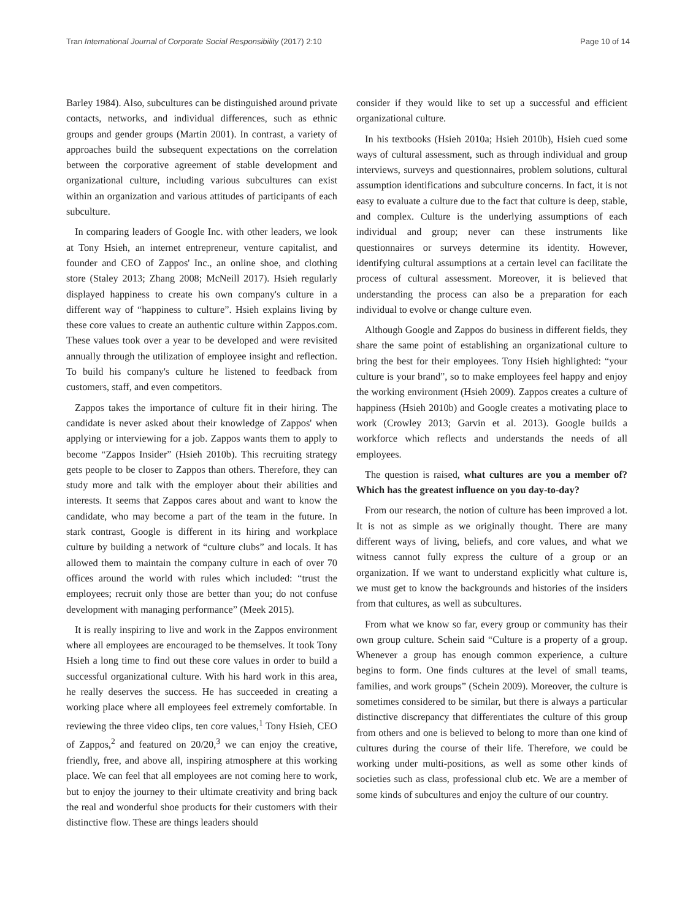Tran International Journal of Corporate Social Responsibility (2017) 2:10 Page 10 of 14
Barley 1984). Also, subcultures can be distinguished around private contacts, networks, and individual differences, such as ethnic groups and gender groups (Martin 2001). In contrast, a variety of approaches build the subsequent expectations on the correlation between the corporative agreement of stable development and organizational culture, including various subcultures can exist within an organization and various attitudes of participants of each subculture.
In comparing leaders of Google Inc. with other leaders, we look at Tony Hsieh, an internet entrepreneur, venture capitalist, and founder and CEO of Zappos' Inc., an online shoe, and clothing store (Staley 2013; Zhang 2008; McNeill 2017). Hsieh regularly displayed happiness to create his own company's culture in a different way of “happiness to culture”. Hsieh explains living by these core values to create an authentic culture within Zappos.com. These values took over a year to be developed and were revisited annually through the utilization of employee insight and reflection. To build his company's culture he listened to feedback from customers, staff, and even competitors.
Zappos takes the importance of culture fit in their hiring. The candidate is never asked about their knowledge of Zappos' when applying or interviewing for a job. Zappos wants them to apply to become “Zappos Insider” (Hsieh 2010b). This recruiting strategy gets people to be closer to Zappos than others. Therefore, they can study more and talk with the employer about their abilities and interests. It seems that Zappos cares about and want to know the candidate, who may become a part of the team in the future. In stark contrast, Google is different in its hiring and workplace culture by building a network of “culture clubs” and locals. It has allowed them to maintain the company culture in each of over 70 offices around the world with rules which included: “trust the employees; recruit only those are better than you; do not confuse development with managing performance” (Meek 2015).
It is really inspiring to live and work in the Zappos environment where all employees are encouraged to be themselves. It took Tony Hsieh a long time to find out these core values in order to build a successful organizational culture. With his hard work in this area, he really deserves the success. He has succeeded in creating a working place where all employees feel extremely comfortable. In reviewing the three video clips, ten core values,<sup>1</sup> Tony Hsieh, CEO of Zappos,<sup>2</sup> and featured on 20/20,<sup>3</sup> we can enjoy the creative, friendly, free, and above all, inspiring atmosphere at this working place. We can feel that all employees are not coming here to work, but to enjoy the journey to their ultimate creativity and bring back the real and wonderful shoe products for their customers with their distinctive flow. These are things leaders should
consider if they would like to set up a successful and efficient organizational culture.
In his textbooks (Hsieh 2010a; Hsieh 2010b), Hsieh cued some ways of cultural assessment, such as through individual and group interviews, surveys and questionnaires, problem solutions, cultural assumption identifications and subculture concerns. In fact, it is not easy to evaluate a culture due to the fact that culture is deep, stable, and complex. Culture is the underlying assumptions of each individual and group; never can these instruments like questionnaires or surveys determine its identity. However, identifying cultural assumptions at a certain level can facilitate the process of cultural assessment. Moreover, it is believed that understanding the process can also be a preparation for each individual to evolve or change culture even.
Although Google and Zappos do business in different fields, they share the same point of establishing an organizational culture to bring the best for their employees. Tony Hsieh highlighted: “your culture is your brand”, so to make employees feel happy and enjoy the working environment (Hsieh 2009). Zappos creates a culture of happiness (Hsieh 2010b) and Google creates a motivating place to work (Crowley 2013; Garvin et al. 2013). Google builds a workforce which reflects and understands the needs of all employees.
The question is raised, what cultures are you a member of? Which has the greatest influence on you day-to-day?
From our research, the notion of culture has been improved a lot. It is not as simple as we originally thought. There are many different ways of living, beliefs, and core values, and what we witness cannot fully express the culture of a group or an organization. If we want to understand explicitly what culture is, we must get to know the backgrounds and histories of the insiders from that cultures, as well as subcultures.
From what we know so far, every group or community has their own group culture. Schein said “Culture is a property of a group. Whenever a group has enough common experience, a culture begins to form. One finds cultures at the level of small teams, families, and work groups” (Schein 2009). Moreover, the culture is sometimes considered to be similar, but there is always a particular distinctive discrepancy that differentiates the culture of this group from others and one is believed to belong to more than one kind of cultures during the course of their life. Therefore, we could be working under multi-positions, as well as some other kinds of societies such as class, professional club etc. We are a member of some kinds of subcultures and enjoy the culture of our country.